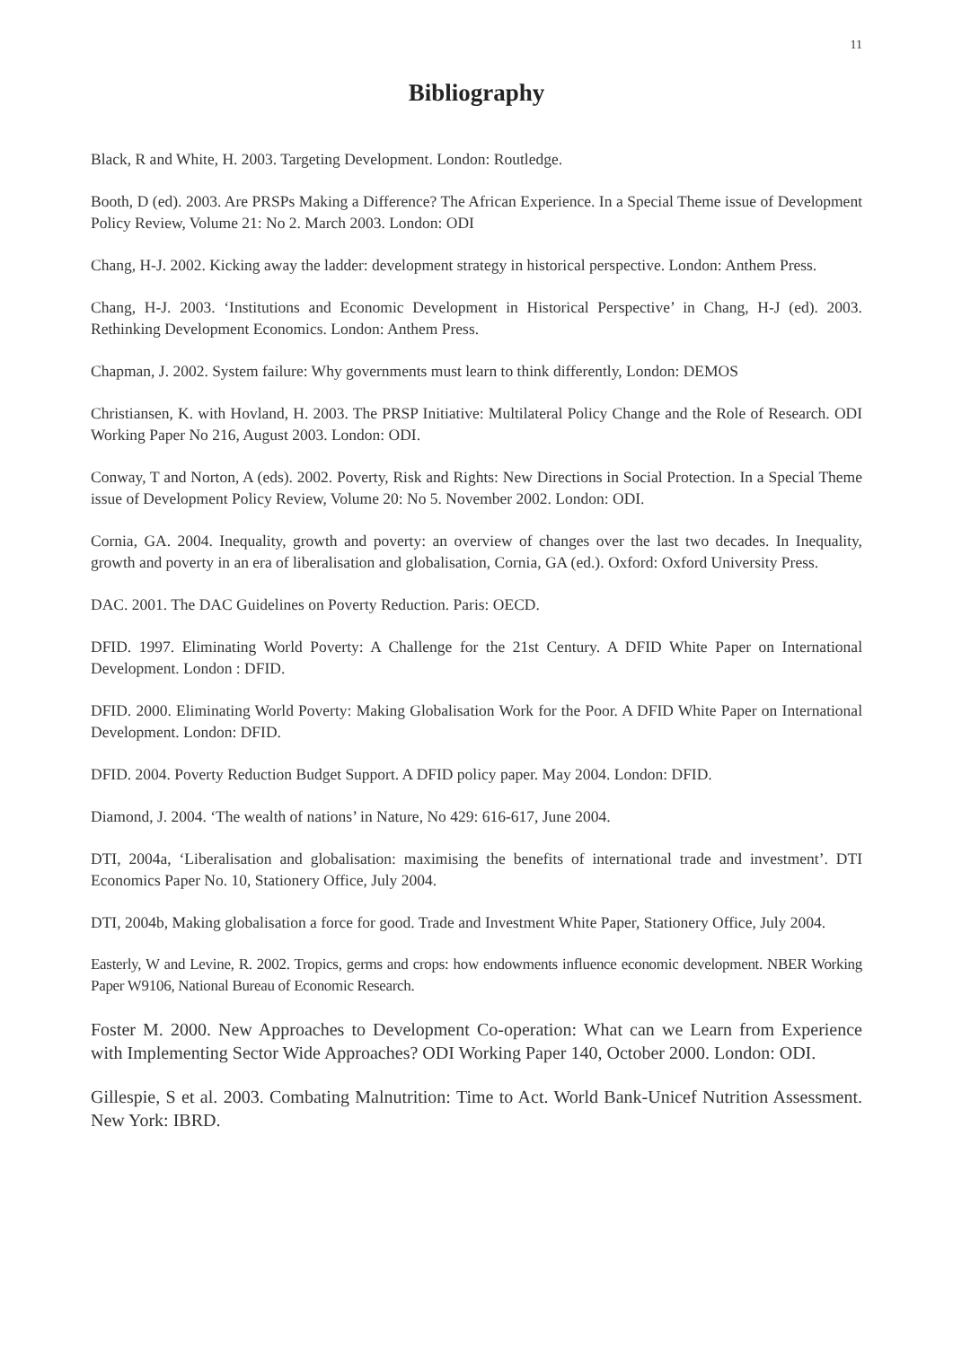11
Bibliography
Black, R and White, H. 2003. Targeting Development. London: Routledge.
Booth, D (ed). 2003. Are PRSPs Making a Difference? The African Experience. In a Special Theme issue of Development Policy Review, Volume 21: No 2. March 2003. London: ODI
Chang, H-J. 2002. Kicking away the ladder: development strategy in historical perspective. London: Anthem Press.
Chang, H-J. 2003. ‘Institutions and Economic Development in Historical Perspective’ in Chang, H-J (ed). 2003. Rethinking Development Economics. London: Anthem Press.
Chapman, J. 2002. System failure: Why governments must learn to think differently, London: DEMOS
Christiansen, K. with Hovland, H. 2003. The PRSP Initiative: Multilateral Policy Change and the Role of Research. ODI Working Paper No 216, August 2003. London: ODI.
Conway, T and Norton, A (eds). 2002. Poverty, Risk and Rights: New Directions in Social Protection. In a Special Theme issue of Development Policy Review, Volume 20: No 5. November 2002. London: ODI.
Cornia, GA. 2004. Inequality, growth and poverty: an overview of changes over the last two decades. In Inequality, growth and poverty in an era of liberalisation and globalisation, Cornia, GA (ed.). Oxford: Oxford University Press.
DAC. 2001. The DAC Guidelines on Poverty Reduction. Paris: OECD.
DFID. 1997. Eliminating World Poverty: A Challenge for the 21st Century. A DFID White Paper on International Development. London : DFID.
DFID. 2000. Eliminating World Poverty: Making Globalisation Work for the Poor. A DFID White Paper on International Development. London: DFID.
DFID. 2004. Poverty Reduction Budget Support. A DFID policy paper. May 2004. London: DFID.
Diamond, J. 2004. ‘The wealth of nations’ in Nature, No 429: 616-617, June 2004.
DTI, 2004a, ‘Liberalisation and globalisation: maximising the benefits of international trade and investment’. DTI Economics Paper No. 10, Stationery Office, July 2004.
DTI, 2004b, Making globalisation a force for good. Trade and Investment White Paper, Stationery Office, July 2004.
Easterly, W and Levine, R. 2002. Tropics, germs and crops: how endowments influence economic development. NBER Working Paper W9106, National Bureau of Economic Research.
Foster M. 2000. New Approaches to Development Co-operation: What can we Learn from Experience with Implementing Sector Wide Approaches? ODI Working Paper 140, October 2000. London: ODI.
Gillespie, S et al. 2003. Combating Malnutrition: Time to Act. World Bank-Unicef Nutrition Assessment. New York: IBRD.